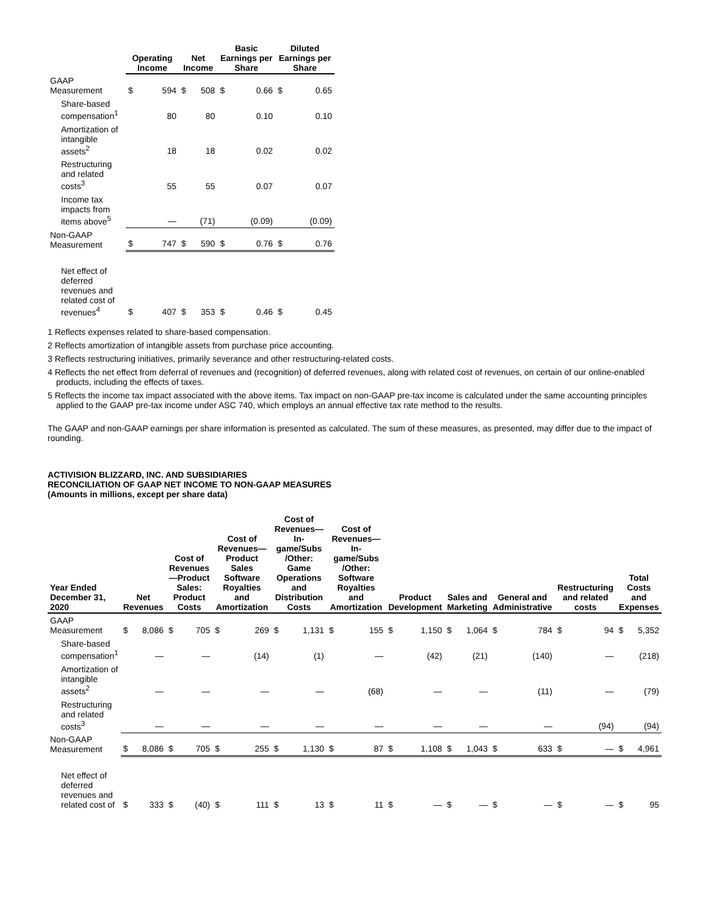| | Operating Income | | Net Income | | Basic Earnings per Share | | Diluted Earnings per Share | |
| --- | --- | --- | --- | --- | --- | --- | --- | --- |
| GAAP Measurement | $ | 594 | $ | 508 | $ | 0.66 | $ | 0.65 |
| Share-based compensation<sup>1</sup> | | 80 | | 80 | | 0.10 | | 0.10 |
| Amortization of intangible assets<sup>2</sup> | | 18 | | 18 | | 0.02 | | 0.02 |
| Restructuring and related costs<sup>3</sup> | | 55 | | 55 | | 0.07 | | 0.07 |
| Income tax impacts from items above<sup>5</sup> | | — | | (71) | | (0.09) | | (0.09) |
| Non-GAAP Measurement | $ | 747 | $ | 590 | $ | 0.76 | $ | 0.76 |
| Net effect of deferred revenues and related cost of revenues<sup>4</sup> | $ | 407 | $ | 353 | $ | 0.46 | $ | 0.45 |
1 Reflects expenses related to share-based compensation.
2 Reflects amortization of intangible assets from purchase price accounting.
3 Reflects restructuring initiatives, primarily severance and other restructuring-related costs.
4 Reflects the net effect from deferral of revenues and (recognition) of deferred revenues, along with related cost of revenues, on certain of our online-enabled products, including the effects of taxes.
5 Reflects the income tax impact associated with the above items. Tax impact on non-GAAP pre-tax income is calculated under the same accounting principles applied to the GAAP pre-tax income under ASC 740, which employs an annual effective tax rate method to the results.
The GAAP and non-GAAP earnings per share information is presented as calculated. The sum of these measures, as presented, may differ due to the impact of rounding.
ACTIVISION BLIZZARD, INC. AND SUBSIDIARIES
RECONCILIATION OF GAAP NET INCOME TO NON-GAAP MEASURES
(Amounts in millions, except per share data)
| Year Ended December 31, 2020 | Net Revenues | | Cost of Revenues—Product Sales: Product Costs | | Cost of Revenues—Product Sales Software Royalties and Amortization | | Cost of Revenues—In-game/Subs /Other: Game Operations and Distribution Costs | | Cost of Revenues—In-game/Subs /Other: Software Royalties and Amortization | | Product Development | | Sales and Marketing | | General and Administrative | | Restructuring and related costs | | Total Costs and Expenses | |
| --- | --- | --- | --- | --- | --- | --- | --- | --- | --- | --- | --- | --- | --- | --- | --- | --- | --- | --- | --- | --- |
| GAAP Measurement | $ | 8,086 | $ | 705 | $ | 269 | $ | 1,131 | $ | 155 | $ | 1,150 | $ | 1,064 | $ | 784 | $ | 94 | $ | 5,352 |
| Share-based compensation<sup>1</sup> | | — | | — | | (14) | | (1) | | — | | (42) | | (21) | | (140) | | — | | (218) |
| Amortization of intangible assets<sup>2</sup> | | — | | — | | — | | — | | (68) | | — | | — | | (11) | | — | | (79) |
| Restructuring and related costs<sup>3</sup> | | — | | — | | — | | — | | — | | — | | — | | — | | (94) | | (94) |
| Non-GAAP Measurement | $ | 8,086 | $ | 705 | $ | 255 | $ | 1,130 | $ | 87 | $ | 1,108 | $ | 1,043 | $ | 633 | $ | — | $ | 4,961 |
| Net effect of deferred revenues and related cost of | $ | 333 | $ | (40) | $ | 111 | $ | 13 | $ | 11 | $ | — | $ | — | $ | — | $ | — | $ | 95 |